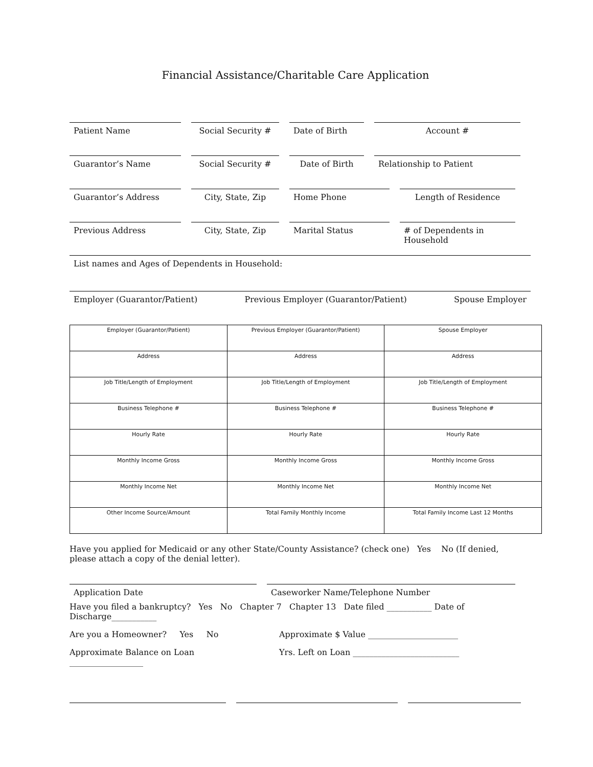Financial Assistance/Charitable Care Application
Patient Name Social Security #
Date of Birth Account #
Guarantor’s Name Social Security #
Date of Birth Relationship to Patient
Guarantor’s Address City, State, Zip Home Phone Length of Residence
Previous Address City, State, Zip Marital Status # of Dependents in Household
List names and Ages of Dependents in Household:
Employer (Guarantor/Patient) Previous Employer (Guarantor/Patient) Spouse Employer
| Employer (Guarantor/Patient) | Previous Employer (Guarantor/Patient) | Spouse Employer |
| Address | Address | Address |
| Job Title/Length of Employment | Job Title/Length of Employment | Job Title/Length of Employment |
| Business Telephone # | Business Telephone # | Business Telephone # |
| Hourly Rate | Hourly Rate | Hourly Rate |
| Monthly Income Gross | Monthly Income Gross | Monthly Income Gross |
| Monthly Income Net | Monthly Income Net | Monthly Income Net |
| Other Income Source/Amount | Total Family Monthly Income | Total Family Income Last 12 Months |
Have you applied for Medicaid or any other State/County Assistance? (check one) Yes No (If denied, please attach a copy of the denial letter).
Application Date Caseworker Name/Telephone Number
Have you filed a bankruptcy? Yes No Chapter 7 Chapter 13 Date filed ___________ Date of Discharge___________
Are you a Homeowner? Yes No Approximate $ Value ______________________
Approximate Balance on Loan __________________ Yrs. Left on Loan __________________________